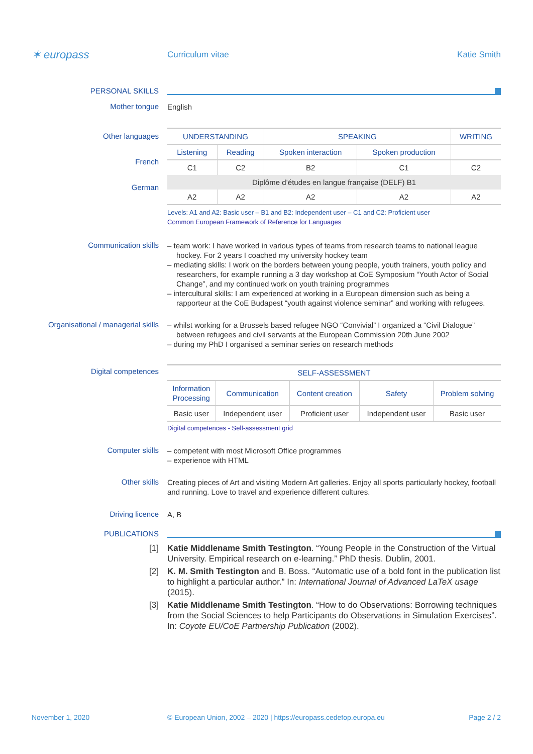✶ europass
Curriculum vitae Katie Smith
PERSONAL SKILLS
Mother tongue
English
Other languages
French
German
| UNDERSTANDING | | SPEAKING | | WRITING |
| --- | --- | --- | --- | --- |
| Listening | Reading | Spoken interaction | Spoken production | |
| C1 | C2 | B2 | C1 | C2 |
| Diplôme d’études en langue française (DELF) B1 | | | | |
| A2 | A2 | A2 | A2 | A2 |
Levels: A1 and A2: Basic user – B1 and B2: Independent user – C1 and C2: Proficient user
Common European Framework of Reference for Languages
Communication skills
– team work: I have worked in various types of teams from research teams to national league hockey. For 2 years I coached my university hockey team
– mediating skills: I work on the borders between young people, youth trainers, youth policy and researchers, for example running a 3 day workshop at CoE Symposium “Youth Actor of Social Change”, and my continued work on youth training programmes
– intercultural skills: I am experienced at working in a European dimension such as being a rapporteur at the CoE Budapest “youth against violence seminar” and working with refugees.
Organisational / managerial skills
– whilst working for a Brussels based refugee NGO “Convivial” I organized a “Civil Dialogue” between refugees and civil servants at the European Commission 20th June 2002
– during my PhD I organised a seminar series on research methods
Digital competences
| SELF-ASSESSMENT | | | | |
| --- | --- | --- | --- | --- |
| Information Processing | Communication | Content creation | Safety | Problem solving |
| Basic user | Independent user | Proficient user | Independent user | Basic user |
Digital competences - Self-assessment grid
Computer skills
– competent with most Microsoft Office programmes
– experience with HTML
Other skills
Creating pieces of Art and visiting Modern Art galleries. Enjoy all sports particularly hockey, football and running. Love to travel and experience different cultures.
Driving licence
A, B
PUBLICATIONS
[1]
Katie Middlename Smith Testington. “Young People in the Construction of the Virtual University. Empirical research on e-learning.” PhD thesis. Dublin, 2001.
[2]
K. M. Smith Testington and B. Boss. “Automatic use of a bold font in the publication list to highlight a particular author.” In: International Journal of Advanced LaTeX usage (2015).
[3]
Katie Middlename Smith Testington. “How to do Observations: Borrowing techniques from the Social Sciences to help Participants do Observations in Simulation Exercises”. In: Coyote EU/CoE Partnership Publication (2002).
November 1, 2020 © European Union, 2002 – 2020 | https://europass.cedefop.europa.eu
Page 2 / 2